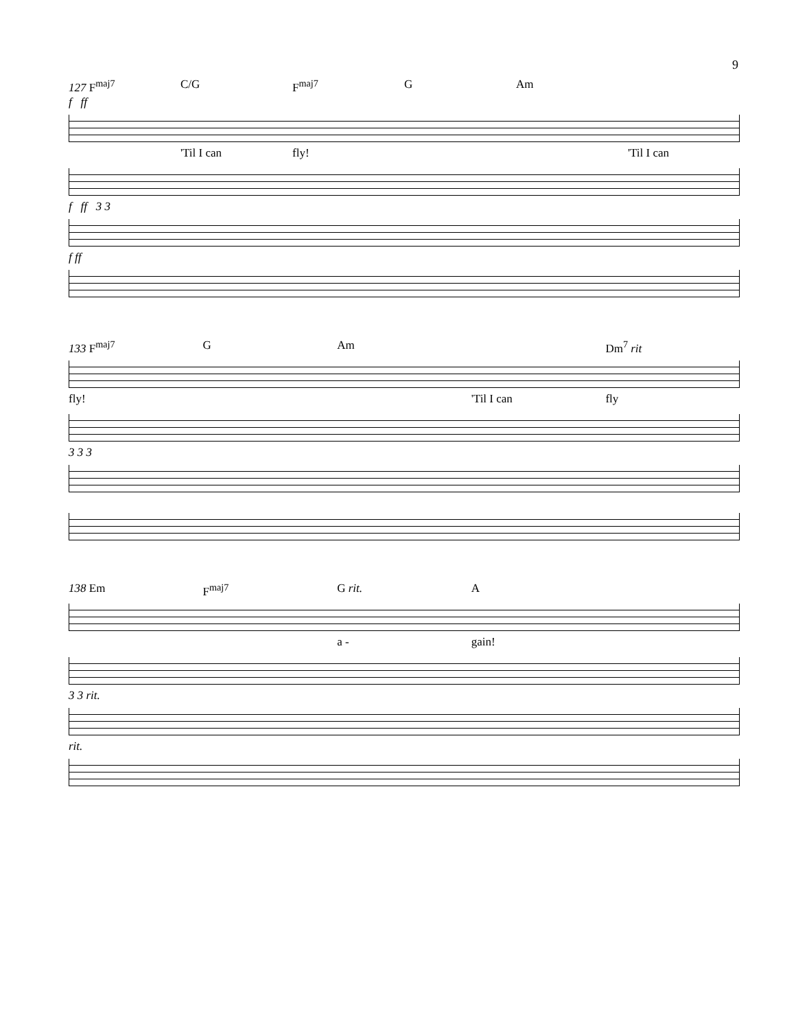9
127 F<sup>maj7</sup> C/G F<sup>maj7</sup> G Am
f ff
'Til I can fly! 'Til I can
f ff 3 3
f ff
133 F<sup>maj7</sup> G Am Dm<sup>7</sup> rit
fly! 'Til I can fly
3 3 3
138 Em F<sup>maj7</sup> G rit. A
a - gain!
3 3 rit.
rit.